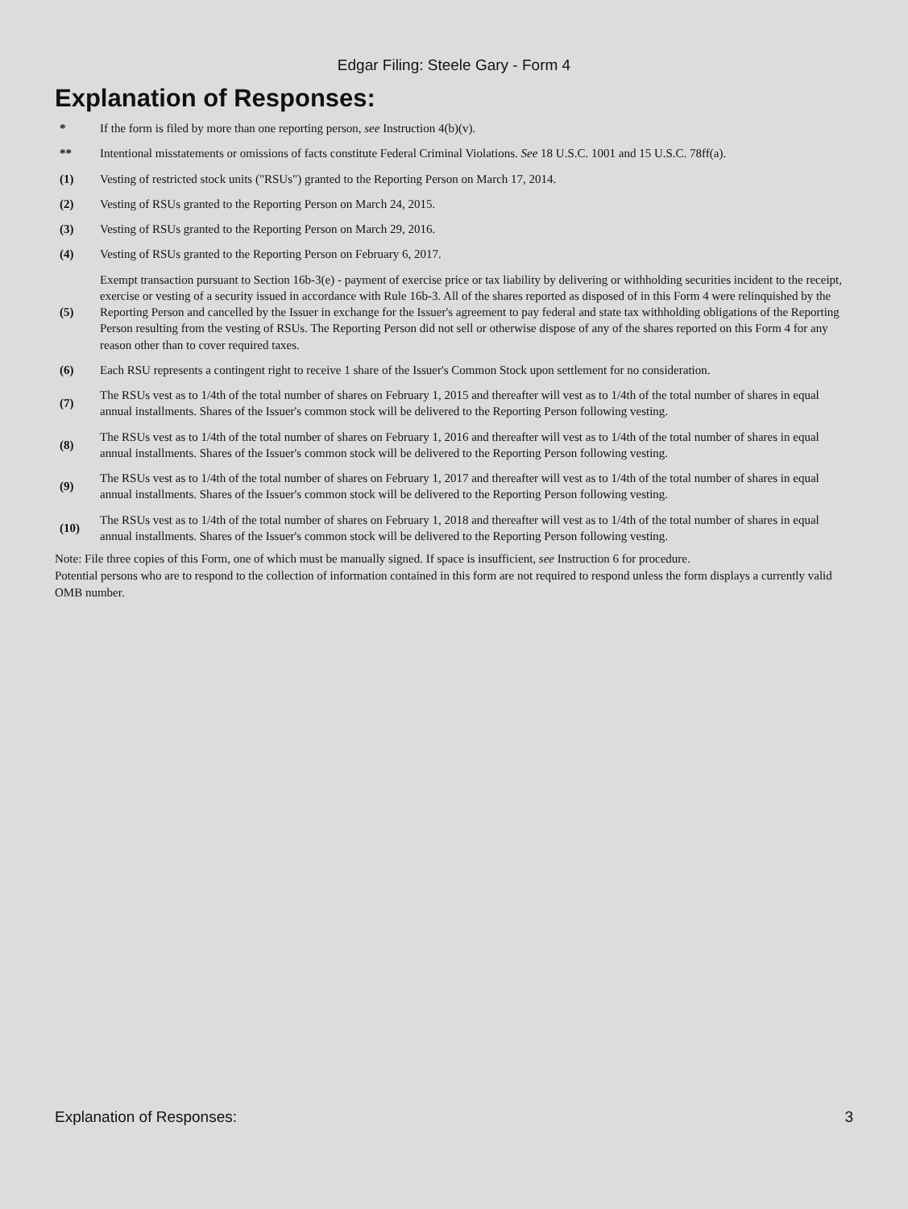Edgar Filing: Steele Gary - Form 4
Explanation of Responses:
| * | If the form is filed by more than one reporting person, see Instruction 4(b)(v). |
| ** | Intentional misstatements or omissions of facts constitute Federal Criminal Violations. See 18 U.S.C. 1001 and 15 U.S.C. 78ff(a). |
| (1) | Vesting of restricted stock units ("RSUs") granted to the Reporting Person on March 17, 2014. |
| (2) | Vesting of RSUs granted to the Reporting Person on March 24, 2015. |
| (3) | Vesting of RSUs granted to the Reporting Person on March 29, 2016. |
| (4) | Vesting of RSUs granted to the Reporting Person on February 6, 2017. |
| (5) | Exempt transaction pursuant to Section 16b-3(e) - payment of exercise price or tax liability by delivering or withholding securities incident to the receipt, exercise or vesting of a security issued in accordance with Rule 16b-3. All of the shares reported as disposed of in this Form 4 were relinquished by the Reporting Person and cancelled by the Issuer in exchange for the Issuer's agreement to pay federal and state tax withholding obligations of the Reporting Person resulting from the vesting of RSUs. The Reporting Person did not sell or otherwise dispose of any of the shares reported on this Form 4 for any reason other than to cover required taxes. |
| (6) | Each RSU represents a contingent right to receive 1 share of the Issuer's Common Stock upon settlement for no consideration. |
| (7) | The RSUs vest as to 1/4th of the total number of shares on February 1, 2015 and thereafter will vest as to 1/4th of the total number of shares in equal annual installments. Shares of the Issuer's common stock will be delivered to the Reporting Person following vesting. |
| (8) | The RSUs vest as to 1/4th of the total number of shares on February 1, 2016 and thereafter will vest as to 1/4th of the total number of shares in equal annual installments. Shares of the Issuer's common stock will be delivered to the Reporting Person following vesting. |
| (9) | The RSUs vest as to 1/4th of the total number of shares on February 1, 2017 and thereafter will vest as to 1/4th of the total number of shares in equal annual installments. Shares of the Issuer's common stock will be delivered to the Reporting Person following vesting. |
| (10) | The RSUs vest as to 1/4th of the total number of shares on February 1, 2018 and thereafter will vest as to 1/4th of the total number of shares in equal annual installments. Shares of the Issuer's common stock will be delivered to the Reporting Person following vesting. |
Note: File three copies of this Form, one of which must be manually signed. If space is insufficient, see Instruction 6 for procedure.
Potential persons who are to respond to the collection of information contained in this form are not required to respond unless the form displays a currently valid OMB number.
Explanation of Responses: 3